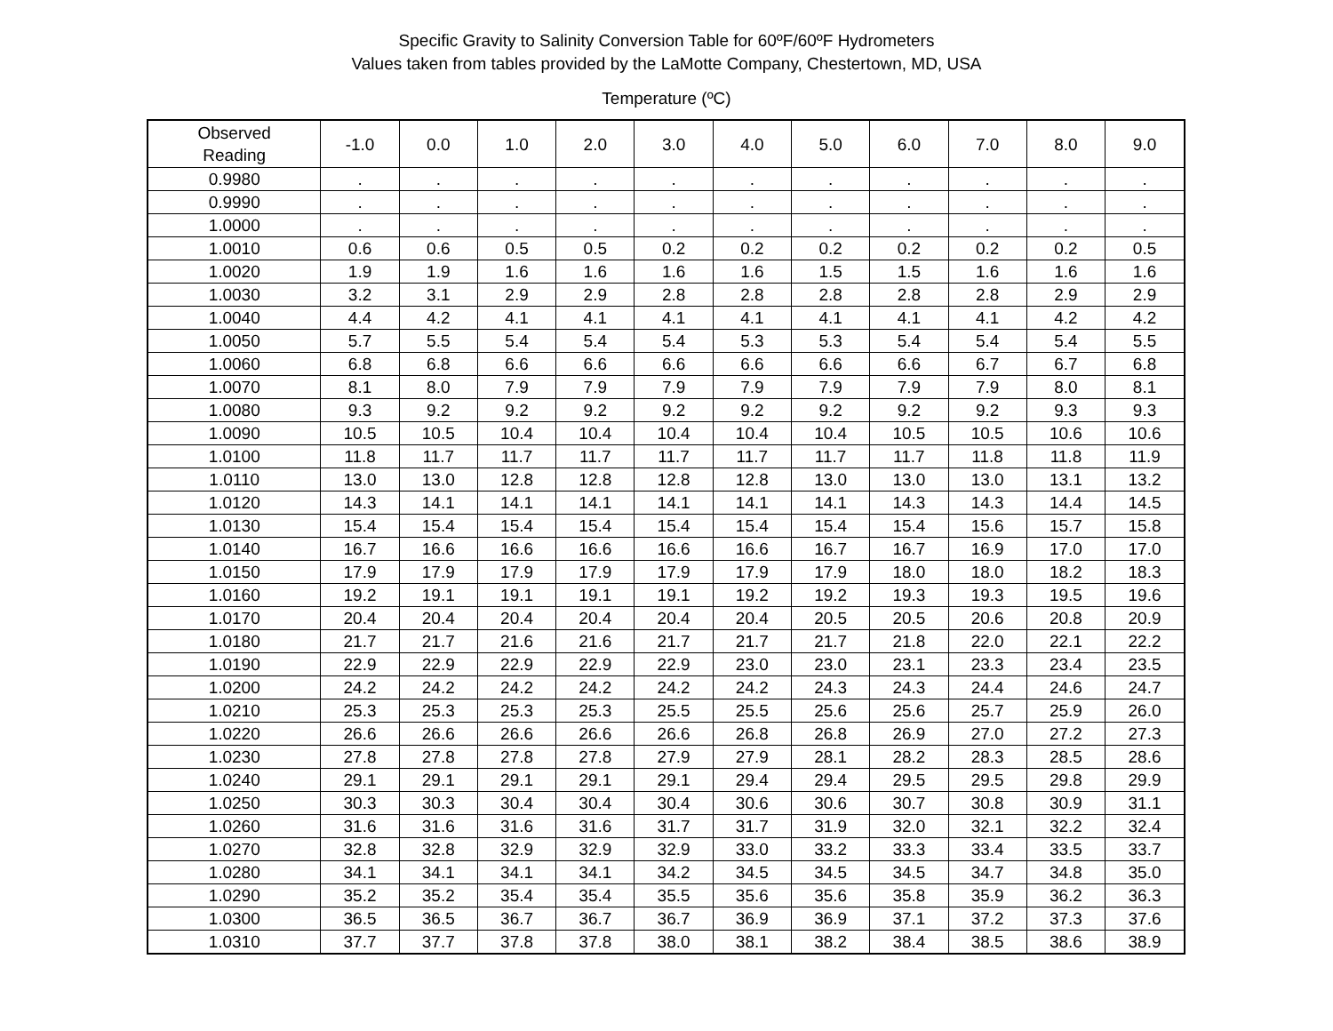Specific Gravity to Salinity Conversion Table for 60ºF/60ºF Hydrometers
Values taken from tables provided by the LaMotte Company, Chestertown, MD, USA
Temperature (ºC)
| Observed Reading | -1.0 | 0.0 | 1.0 | 2.0 | 3.0 | 4.0 | 5.0 | 6.0 | 7.0 | 8.0 | 9.0 |
| --- | --- | --- | --- | --- | --- | --- | --- | --- | --- | --- | --- |
| 0.9980 | . | . | . | . | . | . | . | . | . | . | . |
| 0.9990 | . | . | . | . | . | . | . | . | . | . | . |
| 1.0000 | . | . | . | . | . | . | . | . | . | . | . |
| 1.0010 | 0.6 | 0.6 | 0.5 | 0.5 | 0.2 | 0.2 | 0.2 | 0.2 | 0.2 | 0.2 | 0.5 |
| 1.0020 | 1.9 | 1.9 | 1.6 | 1.6 | 1.6 | 1.6 | 1.5 | 1.5 | 1.6 | 1.6 | 1.6 |
| 1.0030 | 3.2 | 3.1 | 2.9 | 2.9 | 2.8 | 2.8 | 2.8 | 2.8 | 2.8 | 2.9 | 2.9 |
| 1.0040 | 4.4 | 4.2 | 4.1 | 4.1 | 4.1 | 4.1 | 4.1 | 4.1 | 4.1 | 4.2 | 4.2 |
| 1.0050 | 5.7 | 5.5 | 5.4 | 5.4 | 5.4 | 5.3 | 5.3 | 5.4 | 5.4 | 5.4 | 5.5 |
| 1.0060 | 6.8 | 6.8 | 6.6 | 6.6 | 6.6 | 6.6 | 6.6 | 6.6 | 6.7 | 6.7 | 6.8 |
| 1.0070 | 8.1 | 8.0 | 7.9 | 7.9 | 7.9 | 7.9 | 7.9 | 7.9 | 7.9 | 8.0 | 8.1 |
| 1.0080 | 9.3 | 9.2 | 9.2 | 9.2 | 9.2 | 9.2 | 9.2 | 9.2 | 9.2 | 9.3 | 9.3 |
| 1.0090 | 10.5 | 10.5 | 10.4 | 10.4 | 10.4 | 10.4 | 10.4 | 10.5 | 10.5 | 10.6 | 10.6 |
| 1.0100 | 11.8 | 11.7 | 11.7 | 11.7 | 11.7 | 11.7 | 11.7 | 11.7 | 11.8 | 11.8 | 11.9 |
| 1.0110 | 13.0 | 13.0 | 12.8 | 12.8 | 12.8 | 12.8 | 13.0 | 13.0 | 13.0 | 13.1 | 13.2 |
| 1.0120 | 14.3 | 14.1 | 14.1 | 14.1 | 14.1 | 14.1 | 14.1 | 14.3 | 14.3 | 14.4 | 14.5 |
| 1.0130 | 15.4 | 15.4 | 15.4 | 15.4 | 15.4 | 15.4 | 15.4 | 15.4 | 15.6 | 15.7 | 15.8 |
| 1.0140 | 16.7 | 16.6 | 16.6 | 16.6 | 16.6 | 16.6 | 16.7 | 16.7 | 16.9 | 17.0 | 17.0 |
| 1.0150 | 17.9 | 17.9 | 17.9 | 17.9 | 17.9 | 17.9 | 17.9 | 18.0 | 18.0 | 18.2 | 18.3 |
| 1.0160 | 19.2 | 19.1 | 19.1 | 19.1 | 19.1 | 19.2 | 19.2 | 19.3 | 19.3 | 19.5 | 19.6 |
| 1.0170 | 20.4 | 20.4 | 20.4 | 20.4 | 20.4 | 20.4 | 20.5 | 20.5 | 20.6 | 20.8 | 20.9 |
| 1.0180 | 21.7 | 21.7 | 21.6 | 21.6 | 21.7 | 21.7 | 21.7 | 21.8 | 22.0 | 22.1 | 22.2 |
| 1.0190 | 22.9 | 22.9 | 22.9 | 22.9 | 22.9 | 23.0 | 23.0 | 23.1 | 23.3 | 23.4 | 23.5 |
| 1.0200 | 24.2 | 24.2 | 24.2 | 24.2 | 24.2 | 24.2 | 24.3 | 24.3 | 24.4 | 24.6 | 24.7 |
| 1.0210 | 25.3 | 25.3 | 25.3 | 25.3 | 25.5 | 25.5 | 25.6 | 25.6 | 25.7 | 25.9 | 26.0 |
| 1.0220 | 26.6 | 26.6 | 26.6 | 26.6 | 26.6 | 26.8 | 26.8 | 26.9 | 27.0 | 27.2 | 27.3 |
| 1.0230 | 27.8 | 27.8 | 27.8 | 27.8 | 27.9 | 27.9 | 28.1 | 28.2 | 28.3 | 28.5 | 28.6 |
| 1.0240 | 29.1 | 29.1 | 29.1 | 29.1 | 29.1 | 29.4 | 29.4 | 29.5 | 29.5 | 29.8 | 29.9 |
| 1.0250 | 30.3 | 30.3 | 30.4 | 30.4 | 30.4 | 30.6 | 30.6 | 30.7 | 30.8 | 30.9 | 31.1 |
| 1.0260 | 31.6 | 31.6 | 31.6 | 31.6 | 31.7 | 31.7 | 31.9 | 32.0 | 32.1 | 32.2 | 32.4 |
| 1.0270 | 32.8 | 32.8 | 32.9 | 32.9 | 32.9 | 33.0 | 33.2 | 33.3 | 33.4 | 33.5 | 33.7 |
| 1.0280 | 34.1 | 34.1 | 34.1 | 34.1 | 34.2 | 34.5 | 34.5 | 34.5 | 34.7 | 34.8 | 35.0 |
| 1.0290 | 35.2 | 35.2 | 35.4 | 35.4 | 35.5 | 35.6 | 35.6 | 35.8 | 35.9 | 36.2 | 36.3 |
| 1.0300 | 36.5 | 36.5 | 36.7 | 36.7 | 36.7 | 36.9 | 36.9 | 37.1 | 37.2 | 37.3 | 37.6 |
| 1.0310 | 37.7 | 37.7 | 37.8 | 37.8 | 38.0 | 38.1 | 38.2 | 38.4 | 38.5 | 38.6 | 38.9 |